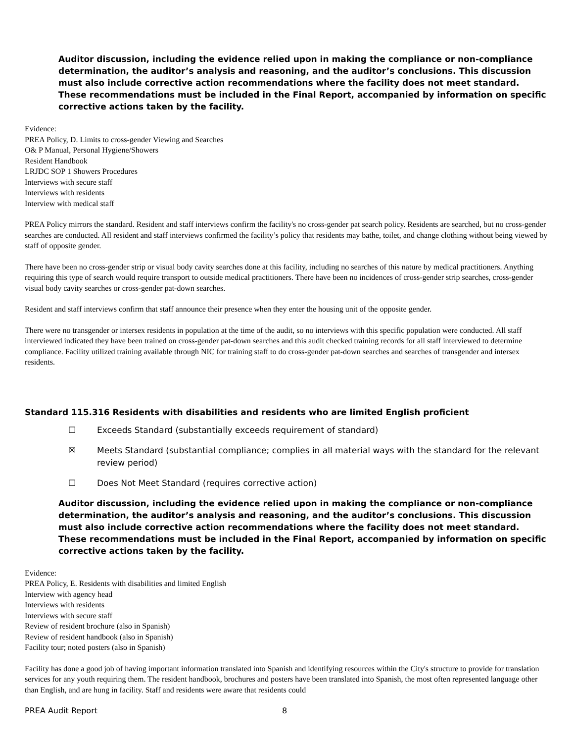Auditor discussion, including the evidence relied upon in making the compliance or non-compliance determination, the auditor’s analysis and reasoning, and the auditor’s conclusions. This discussion must also include corrective action recommendations where the facility does not meet standard. These recommendations must be included in the Final Report, accompanied by information on specific corrective actions taken by the facility.
Evidence:
PREA Policy, D. Limits to cross-gender Viewing and Searches
O& P Manual, Personal Hygiene/Showers
Resident Handbook
LRJDC SOP 1 Showers Procedures
Interviews with secure staff
Interviews with residents
Interview with medical staff
PREA Policy mirrors the standard. Resident and staff interviews confirm the facility's no cross-gender pat search policy. Residents are searched, but no cross-gender searches are conducted. All resident and staff interviews confirmed the facility’s policy that residents may bathe, toilet, and change clothing without being viewed by staff of opposite gender.
There have been no cross-gender strip or visual body cavity searches done at this facility, including no searches of this nature by medical practitioners. Anything requiring this type of search would require transport to outside medical practitioners. There have been no incidences of cross-gender strip searches, cross-gender visual body cavity searches or cross-gender pat-down searches.
Resident and staff interviews confirm that staff announce their presence when they enter the housing unit of the opposite gender.
There were no transgender or intersex residents in population at the time of the audit, so no interviews with this specific population were conducted. All staff interviewed indicated they have been trained on cross-gender pat-down searches and this audit checked training records for all staff interviewed to determine compliance. Facility utilized training available through NIC for training staff to do cross-gender pat-down searches and searches of transgender and intersex residents.
Standard 115.316 Residents with disabilities and residents who are limited English proficient
☐ Exceeds Standard (substantially exceeds requirement of standard)
☒ Meets Standard (substantial compliance; complies in all material ways with the standard for the relevant review period)
☐ Does Not Meet Standard (requires corrective action)
Auditor discussion, including the evidence relied upon in making the compliance or non-compliance determination, the auditor’s analysis and reasoning, and the auditor’s conclusions. This discussion must also include corrective action recommendations where the facility does not meet standard. These recommendations must be included in the Final Report, accompanied by information on specific corrective actions taken by the facility.
Evidence:
PREA Policy, E. Residents with disabilities and limited English
Interview with agency head
Interviews with residents
Interviews with secure staff
Review of resident brochure (also in Spanish)
Review of resident handbook (also in Spanish)
Facility tour; noted posters (also in Spanish)
Facility has done a good job of having important information translated into Spanish and identifying resources within the City's structure to provide for translation services for any youth requiring them. The resident handbook, brochures and posters have been translated into Spanish, the most often represented language other than English, and are hung in facility. Staff and residents were aware that residents could
PREA Audit Report 8